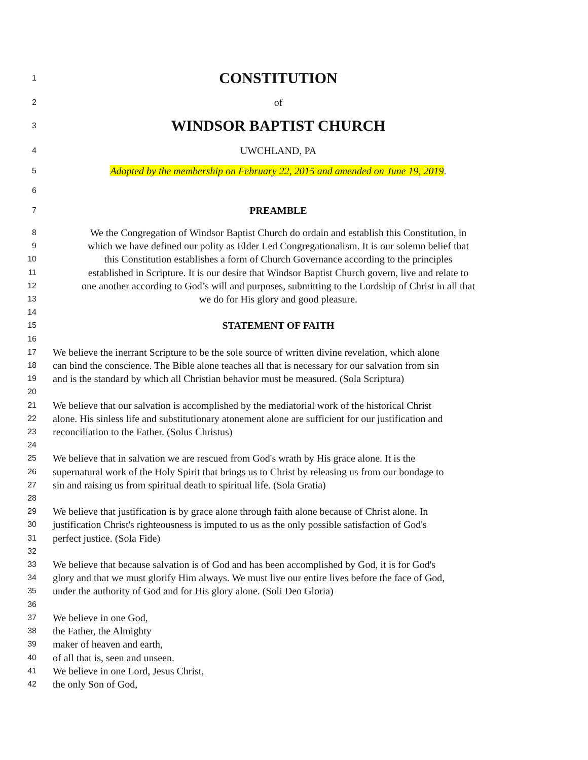1 CONSTITUTION
2 of
3 WINDSOR BAPTIST CHURCH
4 UWCHLAND, PA
5 Adopted by the membership on February 22, 2015 and amended on June 19, 2019.
6
7 PREAMBLE
8 We the Congregation of Windsor Baptist Church do ordain and establish this Constitution, in
9 which we have defined our polity as Elder Led Congregationalism. It is our solemn belief that
10 this Constitution establishes a form of Church Governance according to the principles
11 established in Scripture. It is our desire that Windsor Baptist Church govern, live and relate to
12 one another according to God’s will and purposes, submitting to the Lordship of Christ in all that
13 we do for His glory and good pleasure.
14
15 STATEMENT OF FAITH
16
17 We believe the inerrant Scripture to be the sole source of written divine revelation, which alone
18 can bind the conscience. The Bible alone teaches all that is necessary for our salvation from sin
19 and is the standard by which all Christian behavior must be measured. (Sola Scriptura)
20
21 We believe that our salvation is accomplished by the mediatorial work of the historical Christ
22 alone. His sinless life and substitutionary atonement alone are sufficient for our justification and
23 reconciliation to the Father. (Solus Christus)
24
25 We believe that in salvation we are rescued from God's wrath by His grace alone. It is the
26 supernatural work of the Holy Spirit that brings us to Christ by releasing us from our bondage to
27 sin and raising us from spiritual death to spiritual life. (Sola Gratia)
28
29 We believe that justification is by grace alone through faith alone because of Christ alone. In
30 justification Christ's righteousness is imputed to us as the only possible satisfaction of God's
31 perfect justice. (Sola Fide)
32
33 We believe that because salvation is of God and has been accomplished by God, it is for God's
34 glory and that we must glorify Him always. We must live our entire lives before the face of God,
35 under the authority of God and for His glory alone. (Soli Deo Gloria)
36
37 We believe in one God,
38 the Father, the Almighty
39 maker of heaven and earth,
40 of all that is, seen and unseen.
41 We believe in one Lord, Jesus Christ,
42 the only Son of God,